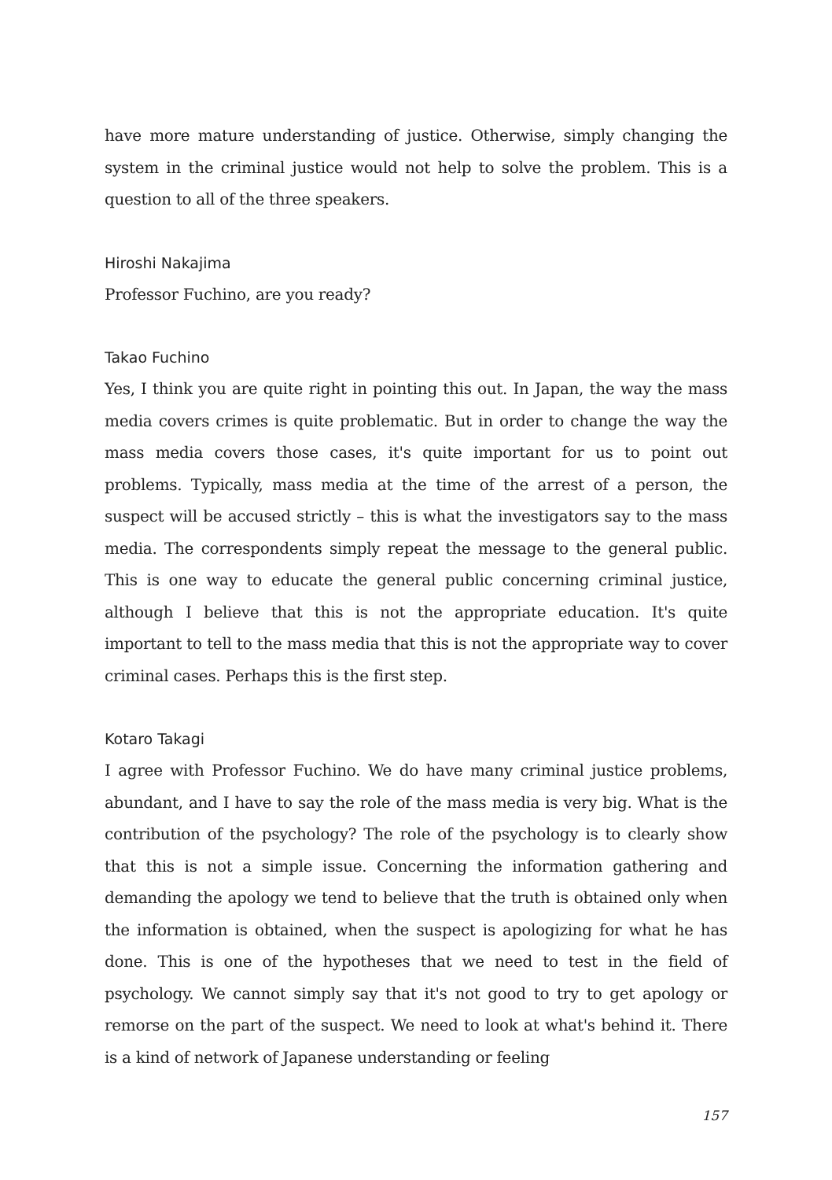have more mature understanding of justice. Otherwise, simply changing the system in the criminal justice would not help to solve the problem. This is a question to all of the three speakers.
Hiroshi Nakajima
Professor Fuchino, are you ready?
Takao Fuchino
Yes, I think you are quite right in pointing this out. In Japan, the way the mass media covers crimes is quite problematic. But in order to change the way the mass media covers those cases, it's quite important for us to point out problems. Typically, mass media at the time of the arrest of a person, the suspect will be accused strictly – this is what the investigators say to the mass media. The correspondents simply repeat the message to the general public. This is one way to educate the general public concerning criminal justice, although I believe that this is not the appropriate education. It's quite important to tell to the mass media that this is not the appropriate way to cover criminal cases. Perhaps this is the first step.
Kotaro Takagi
I agree with Professor Fuchino. We do have many criminal justice problems, abundant, and I have to say the role of the mass media is very big. What is the contribution of the psychology? The role of the psychology is to clearly show that this is not a simple issue. Concerning the information gathering and demanding the apology we tend to believe that the truth is obtained only when the information is obtained, when the suspect is apologizing for what he has done. This is one of the hypotheses that we need to test in the field of psychology. We cannot simply say that it's not good to try to get apology or remorse on the part of the suspect. We need to look at what's behind it. There is a kind of network of Japanese understanding or feeling
157